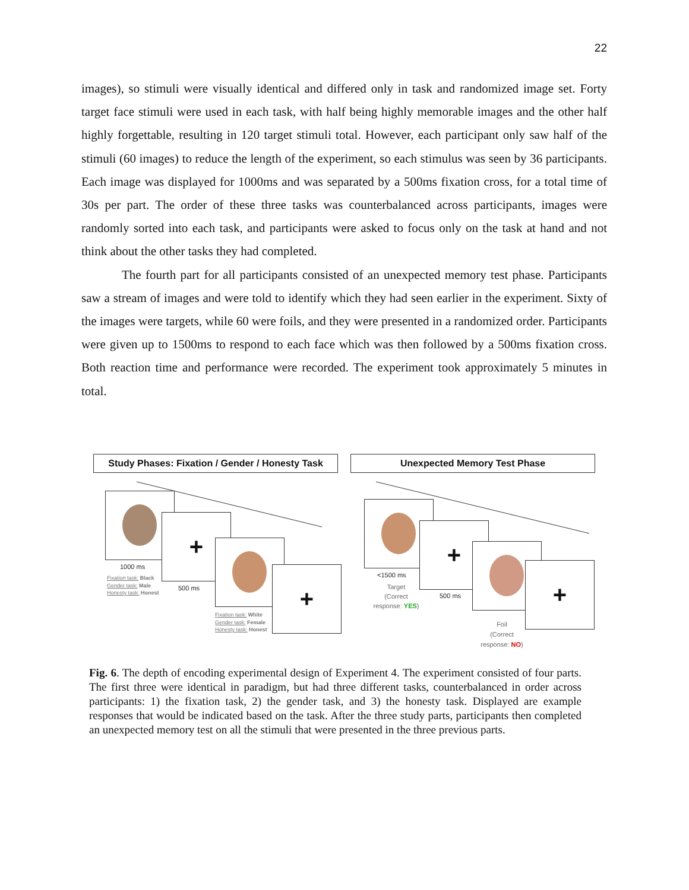22
images), so stimuli were visually identical and differed only in task and randomized image set. Forty target face stimuli were used in each task, with half being highly memorable images and the other half highly forgettable, resulting in 120 target stimuli total. However, each participant only saw half of the stimuli (60 images) to reduce the length of the experiment, so each stimulus was seen by 36 participants. Each image was displayed for 1000ms and was separated by a 500ms fixation cross, for a total time of 30s per part. The order of these three tasks was counterbalanced across participants, images were randomly sorted into each task, and participants were asked to focus only on the task at hand and not think about the other tasks they had completed.
The fourth part for all participants consisted of an unexpected memory test phase. Participants saw a stream of images and were told to identify which they had seen earlier in the experiment. Sixty of the images were targets, while 60 were foils, and they were presented in a randomized order. Participants were given up to 1500ms to respond to each face which was then followed by a 500ms fixation cross. Both reaction time and performance were recorded. The experiment took approximately 5 minutes in total.
Study Phases: Fixation / Gender / Honesty Task
Unexpected Memory Test Phase
+
+
1000 ms
Fixation task: Black
Gender task: Male
Honesty task: Honest
500 ms
Fixation task: White
Gender task: Female
Honesty task: Honest
+
+
<1500 ms
Target
(Correct response: YES)
500 ms
Foil
(Correct response: NO)
Fig. 6. The depth of encoding experimental design of Experiment 4. The experiment consisted of four parts. The first three were identical in paradigm, but had three different tasks, counterbalanced in order across participants: 1) the fixation task, 2) the gender task, and 3) the honesty task. Displayed are example responses that would be indicated based on the task. After the three study parts, participants then completed an unexpected memory test on all the stimuli that were presented in the three previous parts.